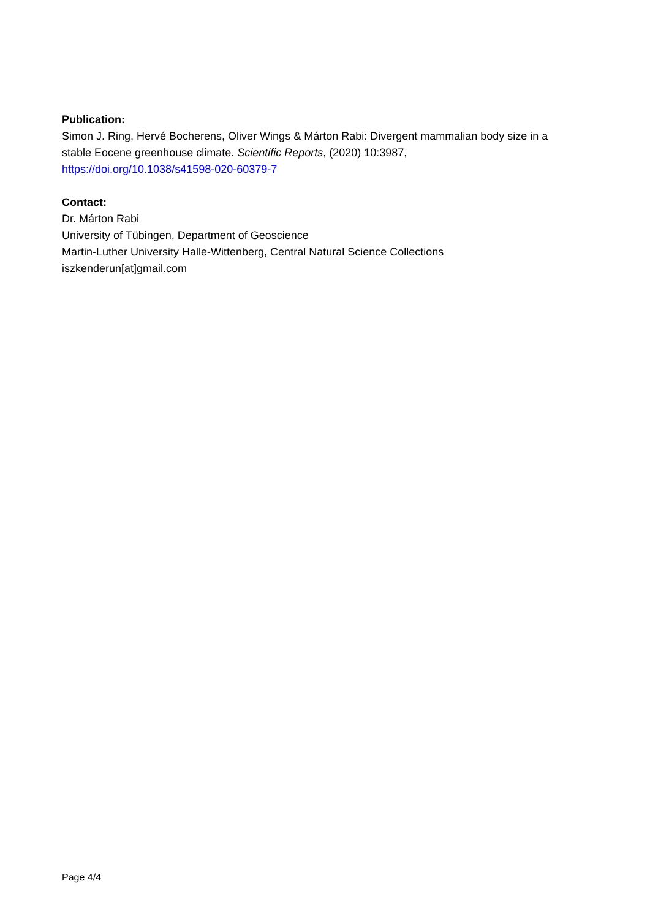Publication:
Simon J. Ring, Hervé Bocherens, Oliver Wings & Márton Rabi: Divergent mammalian body size in a stable Eocene greenhouse climate. Scientific Reports, (2020) 10:3987, https://doi.org/10.1038/s41598-020-60379-7
Contact:
Dr. Márton Rabi
University of Tübingen, Department of Geoscience
Martin-Luther University Halle-Wittenberg, Central Natural Science Collections
iszkenderun[at]gmail.com
Page 4/4